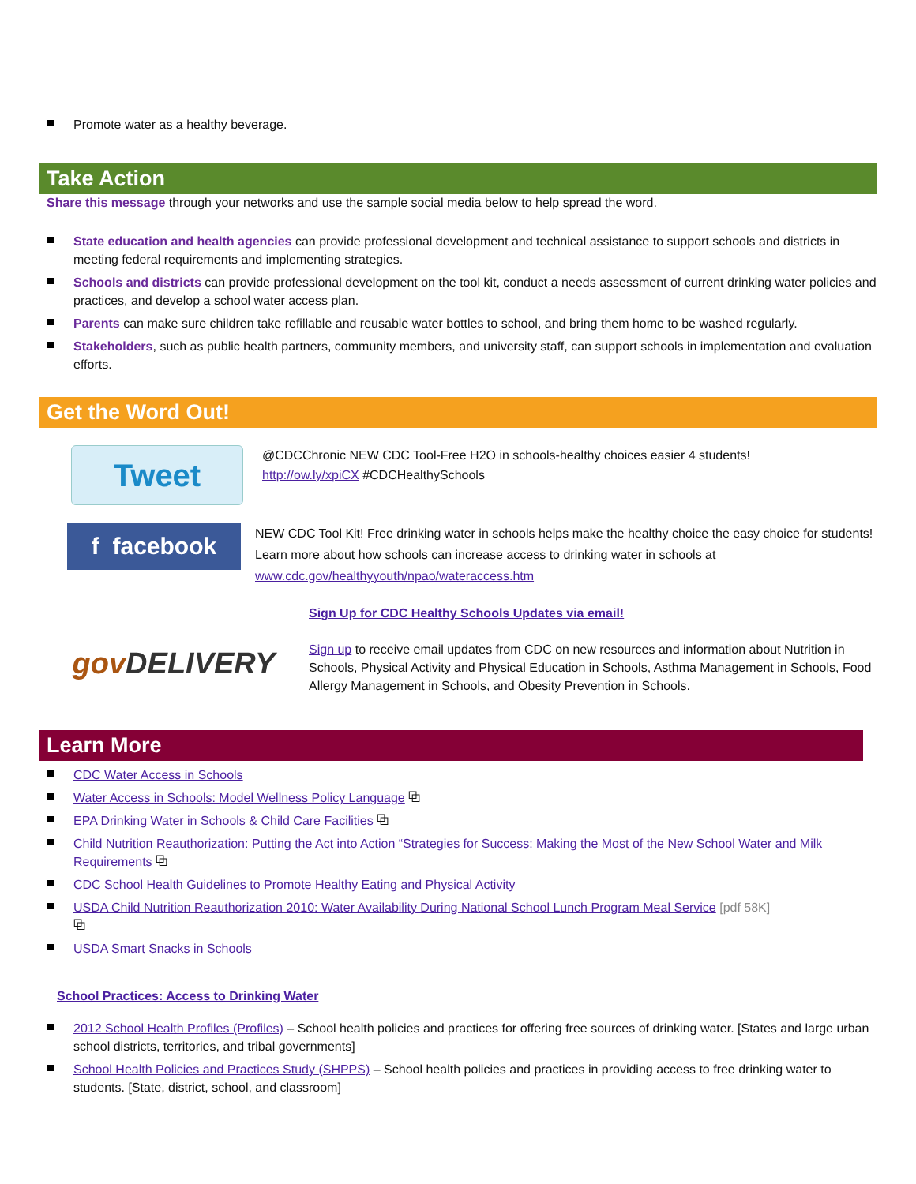Promote water as a healthy beverage.
Take Action
Share this message through your networks and use the sample social media below to help spread the word.
State education and health agencies can provide professional development and technical assistance to support schools and districts in meeting federal requirements and implementing strategies.
Schools and districts can provide professional development on the tool kit, conduct a needs assessment of current drinking water policies and practices, and develop a school water access plan.
Parents can make sure children take refillable and reusable water bottles to school, and bring them home to be washed regularly.
Stakeholders, such as public health partners, community members, and university staff, can support schools in implementation and evaluation efforts.
Get the Word Out!
Tweet
@CDCChronic NEW CDC Tool-Free H2O in schools-healthy choices easier 4 students!
http://ow.ly/xpiCX #CDCHealthySchools
f facebook
NEW CDC Tool Kit! Free drinking water in schools helps make the healthy choice the easy choice for students! Learn more about how schools can increase access to drinking water in schools at www.cdc.gov/healthyyouth/npao/wateraccess.htm
gov DELIVERY
Sign Up for CDC Healthy Schools Updates via email!
Sign up to receive email updates from CDC on new resources and information about Nutrition in Schools, Physical Activity and Physical Education in Schools, Asthma Management in Schools, Food Allergy Management in Schools, and Obesity Prevention in Schools.
Learn More
CDC Water Access in Schools
Water Access in Schools: Model Wellness Policy Language ⧉
EPA Drinking Water in Schools & Child Care Facilities ⧉
Child Nutrition Reauthorization: Putting the Act into Action “Strategies for Success: Making the Most of the New School Water and Milk Requirements ⧉
CDC School Health Guidelines to Promote Healthy Eating and Physical Activity
USDA Child Nutrition Reauthorization 2010: Water Availability During National School Lunch Program Meal Service [pdf 58K]
⧉
USDA Smart Snacks in Schools
School Practices: Access to Drinking Water
2012 School Health Profiles (Profiles) – School health policies and practices for offering free sources of drinking water. [States and large urban school districts, territories, and tribal governments]
School Health Policies and Practices Study (SHPPS) – School health policies and practices in providing access to free drinking water to students. [State, district, school, and classroom]